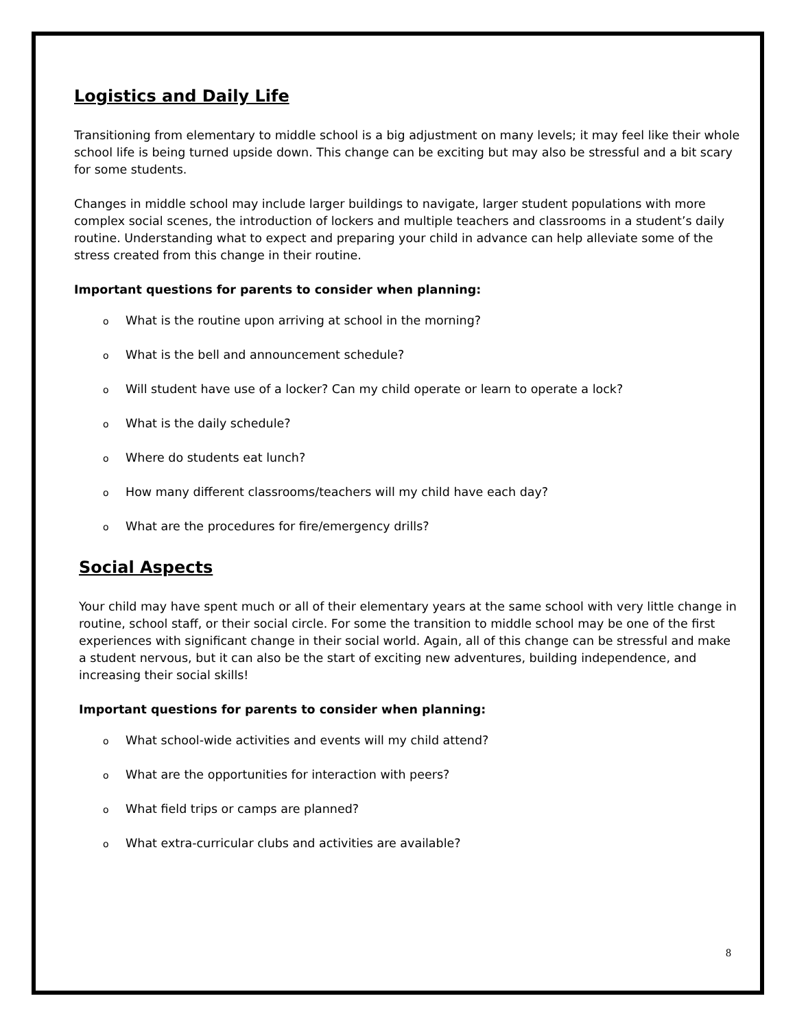Logistics and Daily Life
Transitioning from elementary to middle school is a big adjustment on many levels; it may feel like their whole school life is being turned upside down. This change can be exciting but may also be stressful and a bit scary for some students.
Changes in middle school may include larger buildings to navigate, larger student populations with more complex social scenes, the introduction of lockers and multiple teachers and classrooms in a student’s daily routine. Understanding what to expect and preparing your child in advance can help alleviate some of the stress created from this change in their routine.
Important questions for parents to consider when planning:
o What is the routine upon arriving at school in the morning?
o What is the bell and announcement schedule?
o Will student have use of a locker? Can my child operate or learn to operate a lock?
o What is the daily schedule?
o Where do students eat lunch?
o How many different classrooms/teachers will my child have each day?
o What are the procedures for fire/emergency drills?
Social Aspects
Your child may have spent much or all of their elementary years at the same school with very little change in routine, school staff, or their social circle. For some the transition to middle school may be one of the first experiences with significant change in their social world. Again, all of this change can be stressful and make a student nervous, but it can also be the start of exciting new adventures, building independence, and increasing their social skills!
Important questions for parents to consider when planning:
o What school-wide activities and events will my child attend?
o What are the opportunities for interaction with peers?
o What field trips or camps are planned?
o What extra-curricular clubs and activities are available?
8